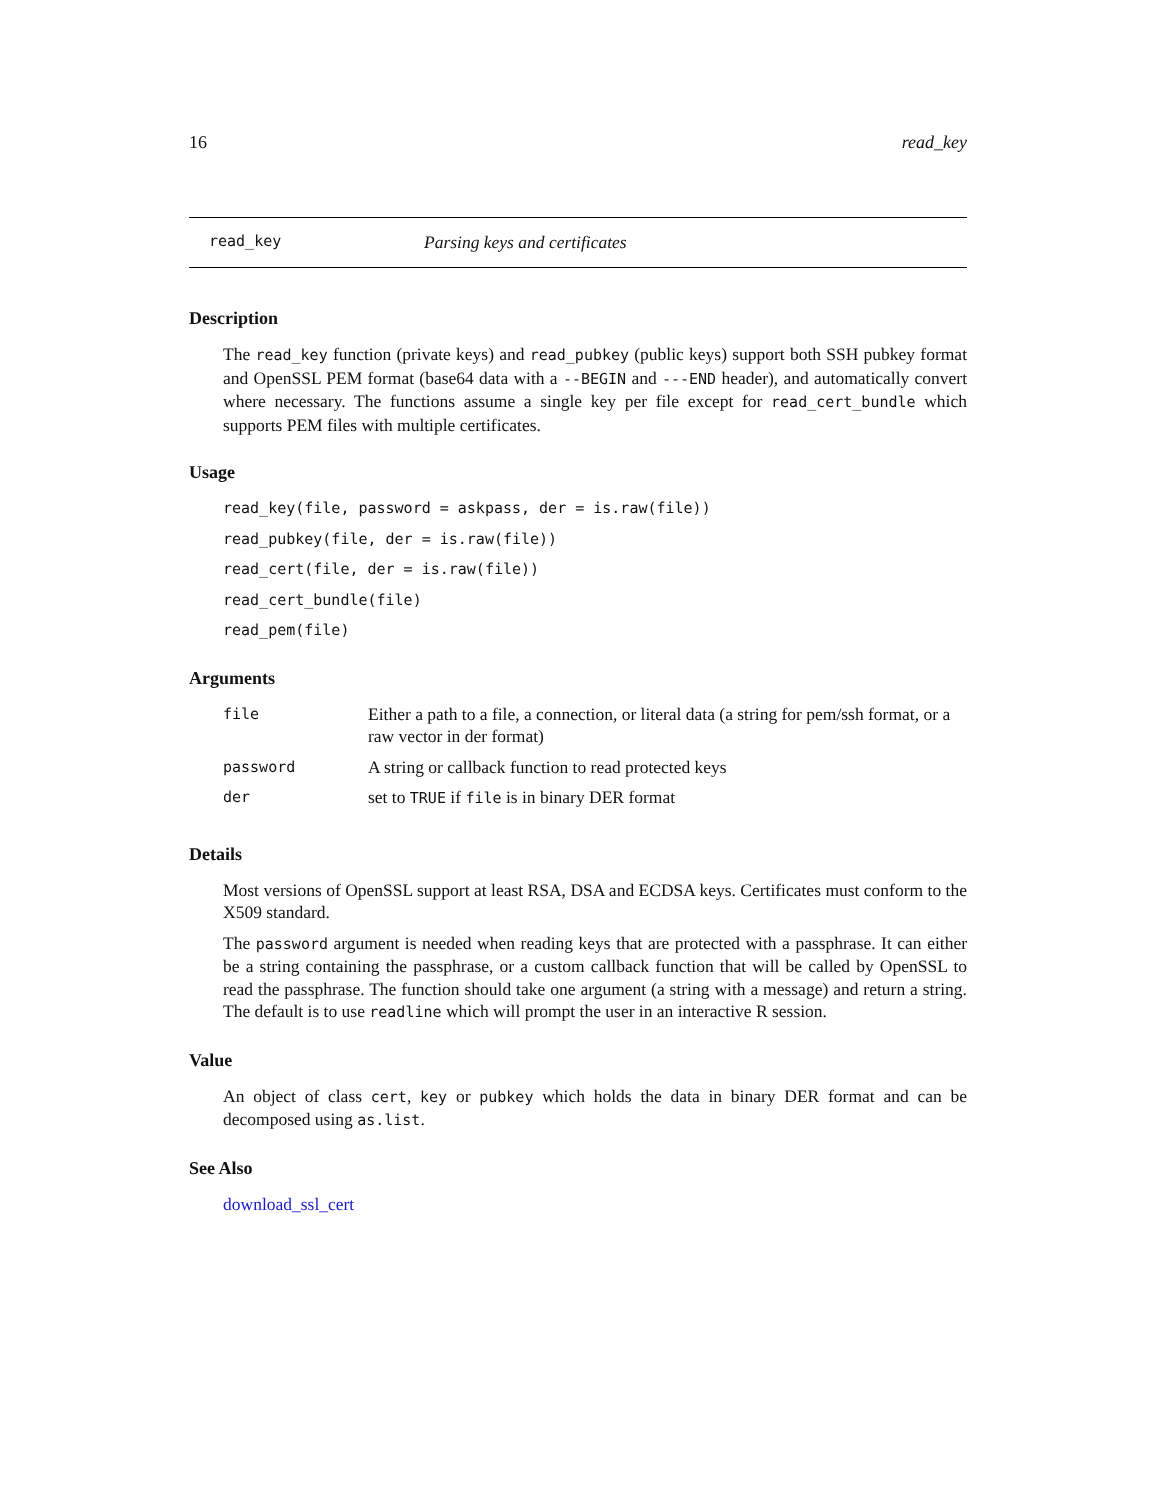16 read_key
read_key Parsing keys and certificates
Description
The read_key function (private keys) and read_pubkey (public keys) support both SSH pubkey format and OpenSSL PEM format (base64 data with a --BEGIN and ---END header), and automatically convert where necessary. The functions assume a single key per file except for read_cert_bundle which supports PEM files with multiple certificates.
Usage
read_key(file, password = askpass, der = is.raw(file))
read_pubkey(file, der = is.raw(file))
read_cert(file, der = is.raw(file))
read_cert_bundle(file)
read_pem(file)
Arguments
| file | Either a path to a file, a connection, or literal data (a string for pem/ssh format, or a raw vector in der format) |
| password | A string or callback function to read protected keys |
| der | set to TRUE if file is in binary DER format |
Details
Most versions of OpenSSL support at least RSA, DSA and ECDSA keys. Certificates must conform to the X509 standard.
The password argument is needed when reading keys that are protected with a passphrase. It can either be a string containing the passphrase, or a custom callback function that will be called by OpenSSL to read the passphrase. The function should take one argument (a string with a message) and return a string. The default is to use readline which will prompt the user in an interactive R session.
Value
An object of class cert, key or pubkey which holds the data in binary DER format and can be decomposed using as.list.
See Also
download_ssl_cert